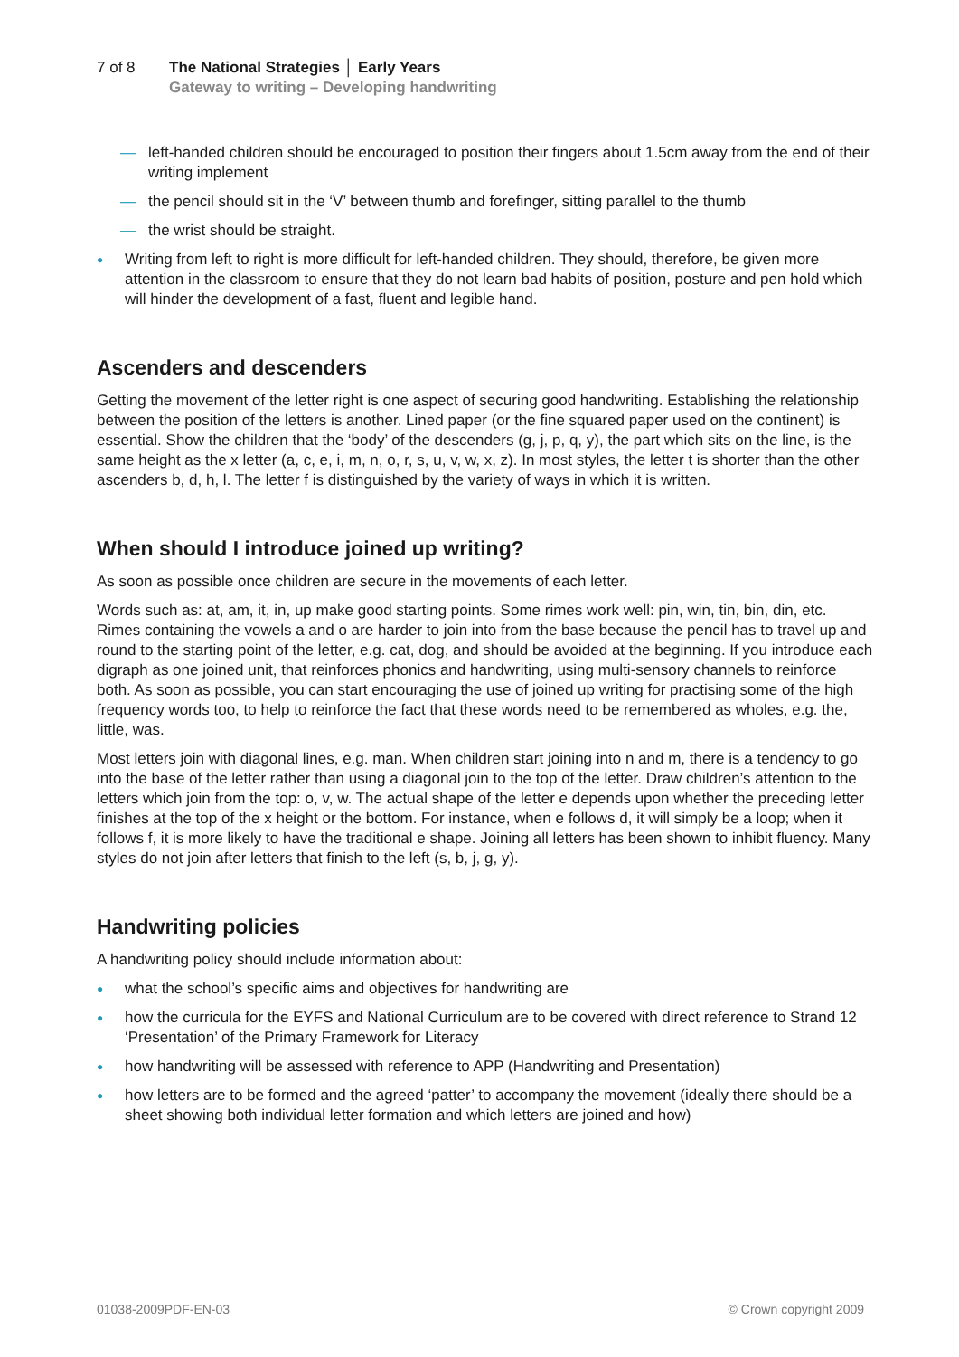7 of 8 The National Strategies │ Early Years
Gateway to writing – Developing handwriting
— left-handed children should be encouraged to position their fingers about 1.5cm away from the end of their writing implement
— the pencil should sit in the ‘V’ between thumb and forefinger, sitting parallel to the thumb
— the wrist should be straight.
● Writing from left to right is more difficult for left-handed children. They should, therefore, be given more attention in the classroom to ensure that they do not learn bad habits of position, posture and pen hold which will hinder the development of a fast, fluent and legible hand.
Ascenders and descenders
Getting the movement of the letter right is one aspect of securing good handwriting. Establishing the relationship between the position of the letters is another. Lined paper (or the fine squared paper used on the continent) is essential. Show the children that the ‘body’ of the descenders (g, j, p, q, y), the part which sits on the line, is the same height as the x letter (a, c, e, i, m, n, o, r, s, u, v, w, x, z). In most styles, the letter t is shorter than the other ascenders b, d, h, l. The letter f is distinguished by the variety of ways in which it is written.
When should I introduce joined up writing?
As soon as possible once children are secure in the movements of each letter.
Words such as: at, am, it, in, up make good starting points. Some rimes work well: pin, win, tin, bin, din, etc. Rimes containing the vowels a and o are harder to join into from the base because the pencil has to travel up and round to the starting point of the letter, e.g. cat, dog, and should be avoided at the beginning. If you introduce each digraph as one joined unit, that reinforces phonics and handwriting, using multi-sensory channels to reinforce both. As soon as possible, you can start encouraging the use of joined up writing for practising some of the high frequency words too, to help to reinforce the fact that these words need to be remembered as wholes, e.g. the, little, was.
Most letters join with diagonal lines, e.g. man. When children start joining into n and m, there is a tendency to go into the base of the letter rather than using a diagonal join to the top of the letter. Draw children’s attention to the letters which join from the top: o, v, w. The actual shape of the letter e depends upon whether the preceding letter finishes at the top of the x height or the bottom. For instance, when e follows d, it will simply be a loop; when it follows f, it is more likely to have the traditional e shape. Joining all letters has been shown to inhibit fluency. Many styles do not join after letters that finish to the left (s, b, j, g, y).
Handwriting policies
A handwriting policy should include information about:
● what the school’s specific aims and objectives for handwriting are
● how the curricula for the EYFS and National Curriculum are to be covered with direct reference to Strand 12 ‘Presentation’ of the Primary Framework for Literacy
● how handwriting will be assessed with reference to APP (Handwriting and Presentation)
● how letters are to be formed and the agreed ‘patter’ to accompany the movement (ideally there should be a sheet showing both individual letter formation and which letters are joined and how)
01038-2009PDF-EN-03 © Crown copyright 2009